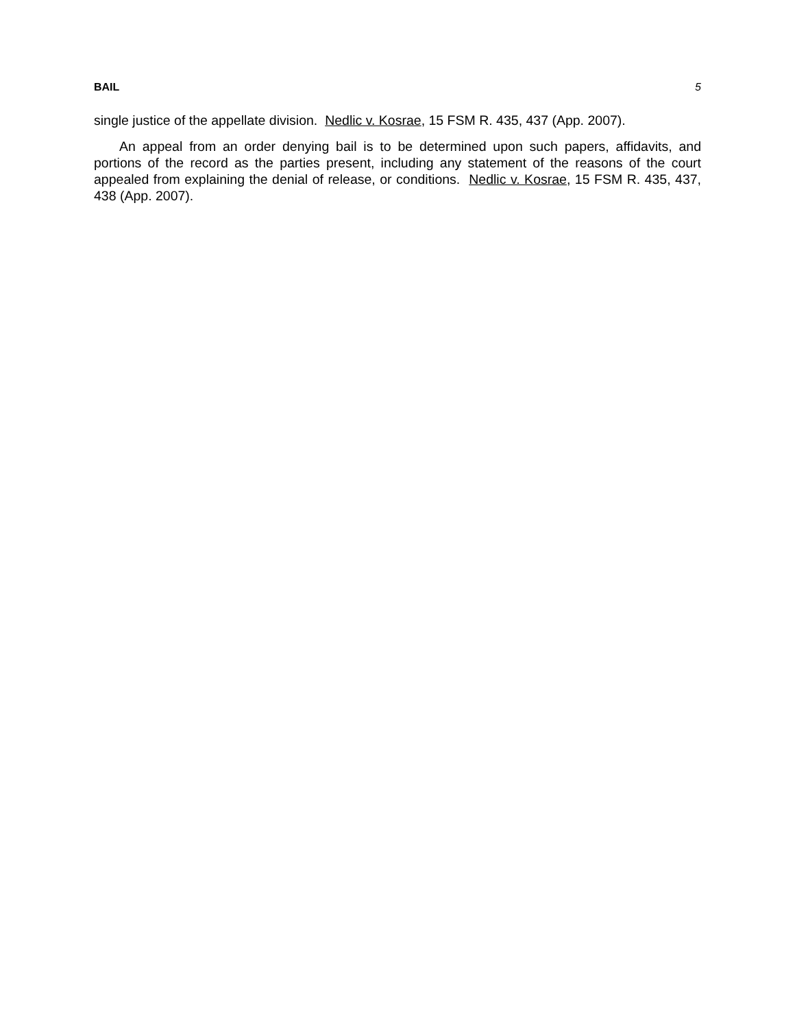BAIL 5
single justice of the appellate division. Nedlic v. Kosrae, 15 FSM R. 435, 437 (App. 2007).
An appeal from an order denying bail is to be determined upon such papers, affidavits, and portions of the record as the parties present, including any statement of the reasons of the court appealed from explaining the denial of release, or conditions. Nedlic v. Kosrae, 15 FSM R. 435, 437, 438 (App. 2007).